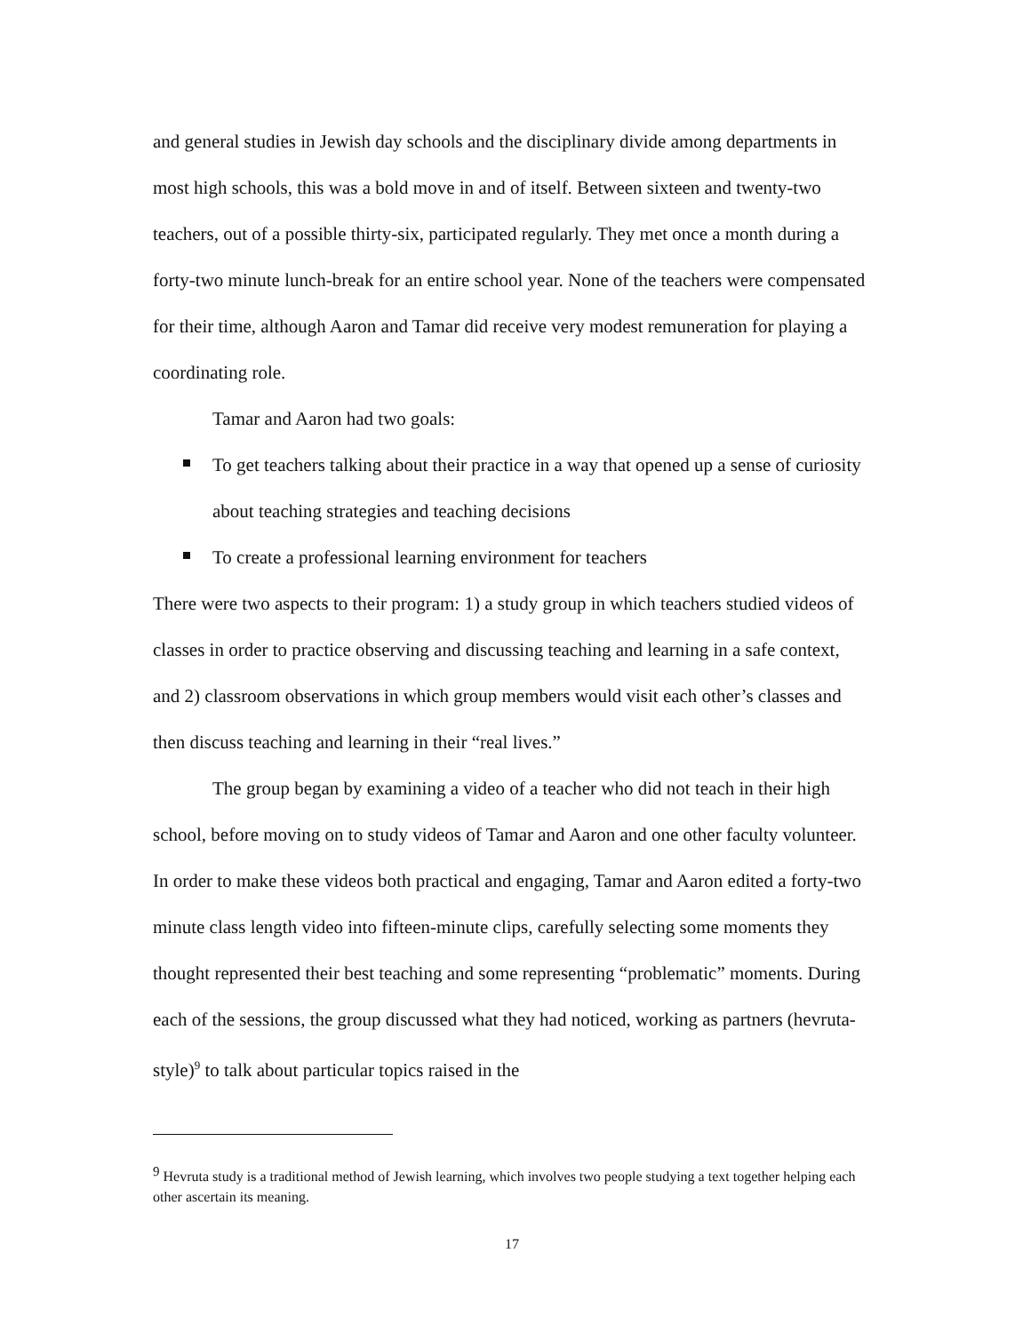and general studies in Jewish day schools and the disciplinary divide among departments in most high schools, this was a bold move in and of itself. Between sixteen and twenty-two teachers, out of a possible thirty-six, participated regularly. They met once a month during a forty-two minute lunch-break for an entire school year. None of the teachers were compensated for their time, although Aaron and Tamar did receive very modest remuneration for playing a coordinating role.
Tamar and Aaron had two goals:
To get teachers talking about their practice in a way that opened up a sense of curiosity about teaching strategies and teaching decisions
To create a professional learning environment for teachers
There were two aspects to their program: 1) a study group in which teachers studied videos of classes in order to practice observing and discussing teaching and learning in a safe context, and 2) classroom observations in which group members would visit each other’s classes and then discuss teaching and learning in their “real lives.”
The group began by examining a video of a teacher who did not teach in their high school, before moving on to study videos of Tamar and Aaron and one other faculty volunteer. In order to make these videos both practical and engaging, Tamar and Aaron edited a forty-two minute class length video into fifteen-minute clips, carefully selecting some moments they thought represented their best teaching and some representing “problematic” moments. During each of the sessions, the group discussed what they had noticed, working as partners (hevruta-style)<sup>9</sup> to talk about particular topics raised in the
<sup>9</sup> Hevruta study is a traditional method of Jewish learning, which involves two people studying a text together helping each other ascertain its meaning.
17